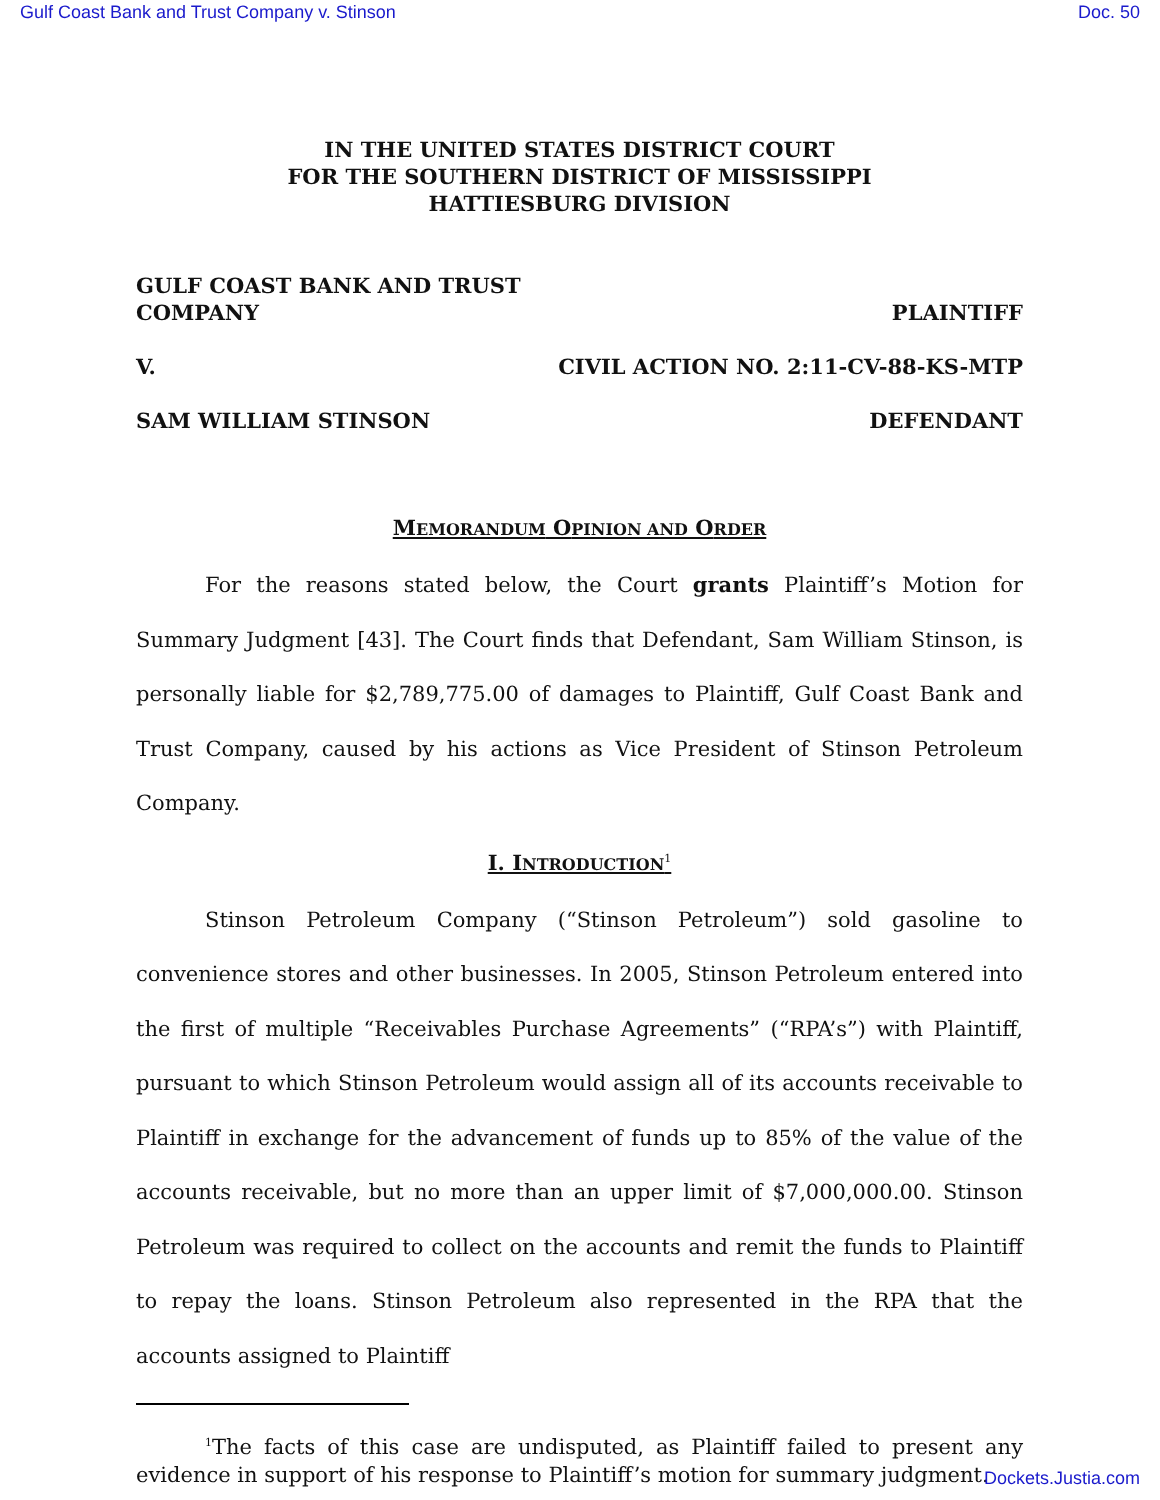Gulf Coast Bank and Trust Company v. Stinson Doc. 50
IN THE UNITED STATES DISTRICT COURT
FOR THE SOUTHERN DISTRICT OF MISSISSIPPI
HATTIESBURG DIVISION
GULF COAST BANK AND TRUST
COMPANY PLAINTIFF
V. CIVIL ACTION NO. 2:11-CV-88-KS-MTP
SAM WILLIAM STINSON DEFENDANT
MEMORANDUM OPINION AND ORDER
For the reasons stated below, the Court grants Plaintiff’s Motion for Summary Judgment [43]. The Court finds that Defendant, Sam William Stinson, is personally liable for $2,789,775.00 of damages to Plaintiff, Gulf Coast Bank and Trust Company, caused by his actions as Vice President of Stinson Petroleum Company.
I. INTRODUCTION<sup>1</sup>
Stinson Petroleum Company (“Stinson Petroleum”) sold gasoline to convenience stores and other businesses. In 2005, Stinson Petroleum entered into the first of multiple “Receivables Purchase Agreements” (“RPA’s”) with Plaintiff, pursuant to which Stinson Petroleum would assign all of its accounts receivable to Plaintiff in exchange for the advancement of funds up to 85% of the value of the accounts receivable, but no more than an upper limit of $7,000,000.00. Stinson Petroleum was required to collect on the accounts and remit the funds to Plaintiff to repay the loans. Stinson Petroleum also represented in the RPA that the accounts assigned to Plaintiff
<sup>1</sup> The facts of this case are undisputed, as Plaintiff failed to present any evidence in support of his response to Plaintiff’s motion for summary judgment.
Dockets.Justia.com